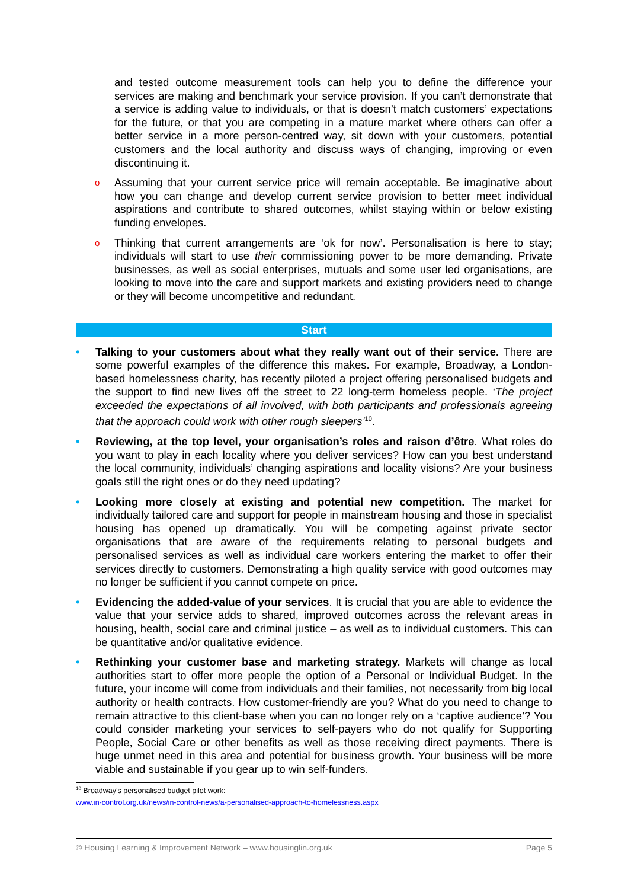and tested outcome measurement tools can help you to define the difference your services are making and benchmark your service provision. If you can’t demonstrate that a service is adding value to individuals, or that is doesn’t match customers’ expectations for the future, or that you are competing in a mature market where others can offer a better service in a more person-centred way, sit down with your customers, potential customers and the local authority and discuss ways of changing, improving or even discontinuing it.
o
Assuming that your current service price will remain acceptable. Be imaginative about how you can change and develop current service provision to better meet individual aspirations and contribute to shared outcomes, whilst staying within or below existing funding envelopes.
o
Thinking that current arrangements are ‘ok for now’. Personalisation is here to stay; individuals will start to use their commissioning power to be more demanding. Private businesses, as well as social enterprises, mutuals and some user led organisations, are looking to move into the care and support markets and existing providers need to change or they will become uncompetitive and redundant.
Start
• Talking to your customers about what they really want out of their service. There are some powerful examples of the difference this makes. For example, Broadway, a London-based homelessness charity, has recently piloted a project offering personalised budgets and the support to find new lives off the street to 22 long-term homeless people. ‘The project exceeded the expectations of all involved, with both participants and professionals agreeing that the approach could work with other rough sleepers’<sup>10</sup>.
• Reviewing, at the top level, your organisation’s roles and raison d’être. What roles do you want to play in each locality where you deliver services? How can you best understand the local community, individuals’ changing aspirations and locality visions? Are your business goals still the right ones or do they need updating?
• Looking more closely at existing and potential new competition. The market for individually tailored care and support for people in mainstream housing and those in specialist housing has opened up dramatically. You will be competing against private sector organisations that are aware of the requirements relating to personal budgets and personalised services as well as individual care workers entering the market to offer their services directly to customers. Demonstrating a high quality service with good outcomes may no longer be sufficient if you cannot compete on price.
• Evidencing the added-value of your services. It is crucial that you are able to evidence the value that your service adds to shared, improved outcomes across the relevant areas in housing, health, social care and criminal justice – as well as to individual customers. This can be quantitative and/or qualitative evidence.
• Rethinking your customer base and marketing strategy. Markets will change as local authorities start to offer more people the option of a Personal or Individual Budget. In the future, your income will come from individuals and their families, not necessarily from big local authority or health contracts. How customer-friendly are you? What do you need to change to remain attractive to this client-base when you can no longer rely on a ‘captive audience’? You could consider marketing your services to self-payers who do not qualify for Supporting People, Social Care or other benefits as well as those receiving direct payments. There is huge unmet need in this area and potential for business growth. Your business will be more viable and sustainable if you gear up to win self-funders.
<sup>10</sup> Broadway’s personalised budget pilot work:
www.in-control.org.uk/news/in-control-news/a-personalised-approach-to-homelessness.aspx
© Housing Learning & Improvement Network – www.housinglin.org.uk Page 5